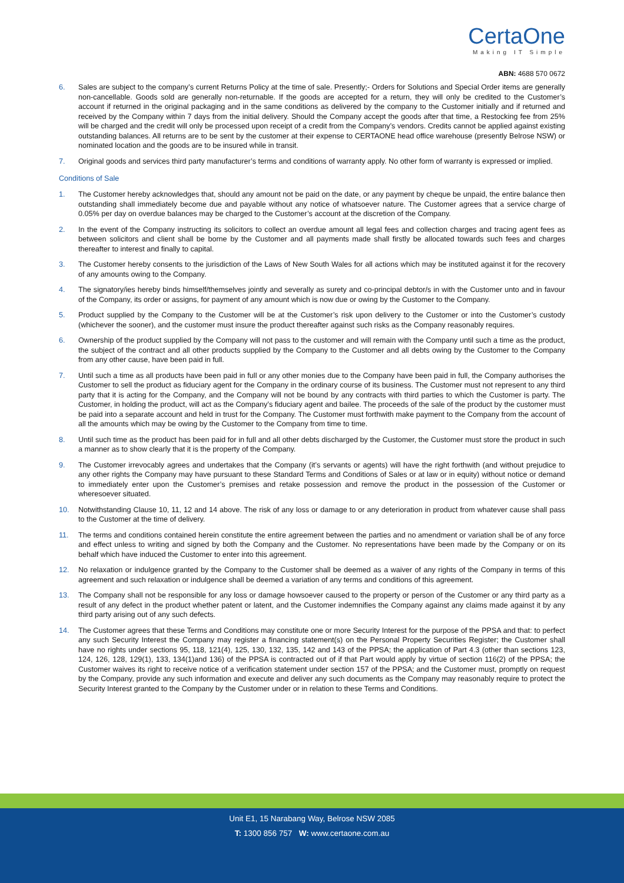CertaOne
Making IT Simple
ABN: 4688 570 0672
6. Sales are subject to the company’s current Returns Policy at the time of sale. Presently;- Orders for Solutions and Special Order items are generally non-cancellable. Goods sold are generally non-returnable. If the goods are accepted for a return, they will only be credited to the Customer’s account if returned in the original packaging and in the same conditions as delivered by the company to the Customer initially and if returned and received by the Company within 7 days from the initial delivery. Should the Company accept the goods after that time, a Restocking fee from 25% will be charged and the credit will only be processed upon receipt of a credit from the Company’s vendors. Credits cannot be applied against existing outstanding balances. All returns are to be sent by the customer at their expense to CERTAONE head office warehouse (presently Belrose NSW) or nominated location and the goods are to be insured while in transit.
7. Original goods and services third party manufacturer’s terms and conditions of warranty apply. No other form of warranty is expressed or implied.
Conditions of Sale
1. The Customer hereby acknowledges that, should any amount not be paid on the date, or any payment by cheque be unpaid, the entire balance then outstanding shall immediately become due and payable without any notice of whatsoever nature. The Customer agrees that a service charge of 0.05% per day on overdue balances may be charged to the Customer’s account at the discretion of the Company.
2. In the event of the Company instructing its solicitors to collect an overdue amount all legal fees and collection charges and tracing agent fees as between solicitors and client shall be borne by the Customer and all payments made shall firstly be allocated towards such fees and charges thereafter to interest and finally to capital.
3. The Customer hereby consents to the jurisdiction of the Laws of New South Wales for all actions which may be instituted against it for the recovery of any amounts owing to the Company.
4. The signatory/ies hereby binds himself/themselves jointly and severally as surety and co-principal debtor/s in with the Customer unto and in favour of the Company, its order or assigns, for payment of any amount which is now due or owing by the Customer to the Company.
5. Product supplied by the Company to the Customer will be at the Customer’s risk upon delivery to the Customer or into the Customer’s custody (whichever the sooner), and the customer must insure the product thereafter against such risks as the Company reasonably requires.
6. Ownership of the product supplied by the Company will not pass to the customer and will remain with the Company until such a time as the product, the subject of the contract and all other products supplied by the Company to the Customer and all debts owing by the Customer to the Company from any other cause, have been paid in full.
7. Until such a time as all products have been paid in full or any other monies due to the Company have been paid in full, the Company authorises the Customer to sell the product as fiduciary agent for the Company in the ordinary course of its business. The Customer must not represent to any third party that it is acting for the Company, and the Company will not be bound by any contracts with third parties to which the Customer is party. The Customer, in holding the product, will act as the Company’s fiduciary agent and bailee. The proceeds of the sale of the product by the customer must be paid into a separate account and held in trust for the Company. The Customer must forthwith make payment to the Company from the account of all the amounts which may be owing by the Customer to the Company from time to time.
8. Until such time as the product has been paid for in full and all other debts discharged by the Customer, the Customer must store the product in such a manner as to show clearly that it is the property of the Company.
9. The Customer irrevocably agrees and undertakes that the Company (it’s servants or agents) will have the right forthwith (and without prejudice to any other rights the Company may have pursuant to these Standard Terms and Conditions of Sales or at law or in equity) without notice or demand to immediately enter upon the Customer’s premises and retake possession and remove the product in the possession of the Customer or wheresoever situated.
10. Notwithstanding Clause 10, 11, 12 and 14 above. The risk of any loss or damage to or any deterioration in product from whatever cause shall pass to the Customer at the time of delivery.
11. The terms and conditions contained herein constitute the entire agreement between the parties and no amendment or variation shall be of any force and effect unless to writing and signed by both the Company and the Customer. No representations have been made by the Company or on its behalf which have induced the Customer to enter into this agreement.
12. No relaxation or indulgence granted by the Company to the Customer shall be deemed as a waiver of any rights of the Company in terms of this agreement and such relaxation or indulgence shall be deemed a variation of any terms and conditions of this agreement.
13. The Company shall not be responsible for any loss or damage howsoever caused to the property or person of the Customer or any third party as a result of any defect in the product whether patent or latent, and the Customer indemnifies the Company against any claims made against it by any third party arising out of any such defects.
14. The Customer agrees that these Terms and Conditions may constitute one or more Security Interest for the purpose of the PPSA and that: to perfect any such Security Interest the Company may register a financing statement(s) on the Personal Property Securities Register; the Customer shall have no rights under sections 95, 118, 121(4), 125, 130, 132, 135, 142 and 143 of the PPSA; the application of Part 4.3 (other than sections 123, 124, 126, 128, 129(1), 133, 134(1)and 136) of the PPSA is contracted out of if that Part would apply by virtue of section 116(2) of the PPSA; the Customer waives its right to receive notice of a verification statement under section 157 of the PPSA; and the Customer must, promptly on request by the Company, provide any such information and execute and deliver any such documents as the Company may reasonably require to protect the Security Interest granted to the Company by the Customer under or in relation to these Terms and Conditions.
Unit E1, 15 Narabang Way, Belrose NSW 2085
T: 1300 856 757 W: www.certaone.com.au